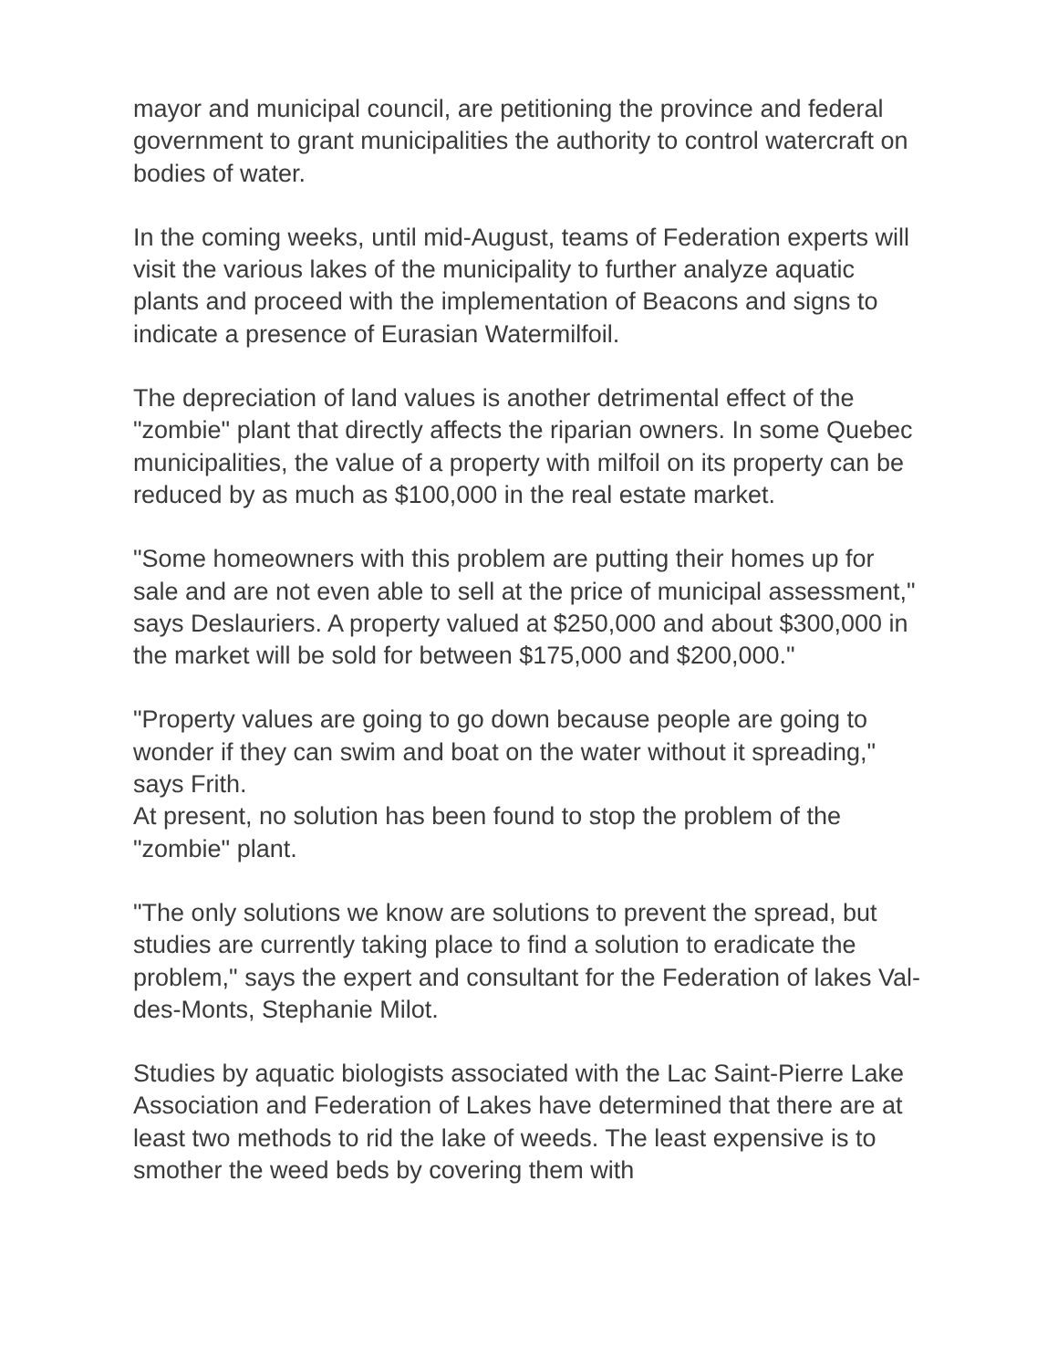mayor and municipal council, are petitioning the province and federal government to grant municipalities the authority to control watercraft on bodies of water.
In the coming weeks, until mid-August, teams of Federation experts will visit the various lakes of the municipality to further analyze aquatic plants and proceed with the implementation of Beacons and signs to indicate a presence of Eurasian Watermilfoil.
The depreciation of land values is another detrimental effect of the "zombie" plant that directly affects the riparian owners. In some Quebec municipalities, the value of a property with milfoil on its property can be reduced by as much as $100,000 in the real estate market.
"Some homeowners with this problem are putting their homes up for sale and are not even able to sell at the price of municipal assessment," says Deslauriers. A property valued at $250,000 and about $300,000 in the market will be sold for between $175,000 and $200,000."
"Property values are going to go down because people are going to wonder if they can swim and boat on the water without it spreading," says Frith.
At present, no solution has been found to stop the problem of the "zombie" plant.
"The only solutions we know are solutions to prevent the spread, but studies are currently taking place to find a solution to eradicate the problem," says the expert and consultant for the Federation of lakes Val-des-Monts, Stephanie Milot.
Studies by aquatic biologists associated with the Lac Saint-Pierre Lake Association and Federation of Lakes have determined that there are at least two methods to rid the lake of weeds. The least expensive is to smother the weed beds by covering them with